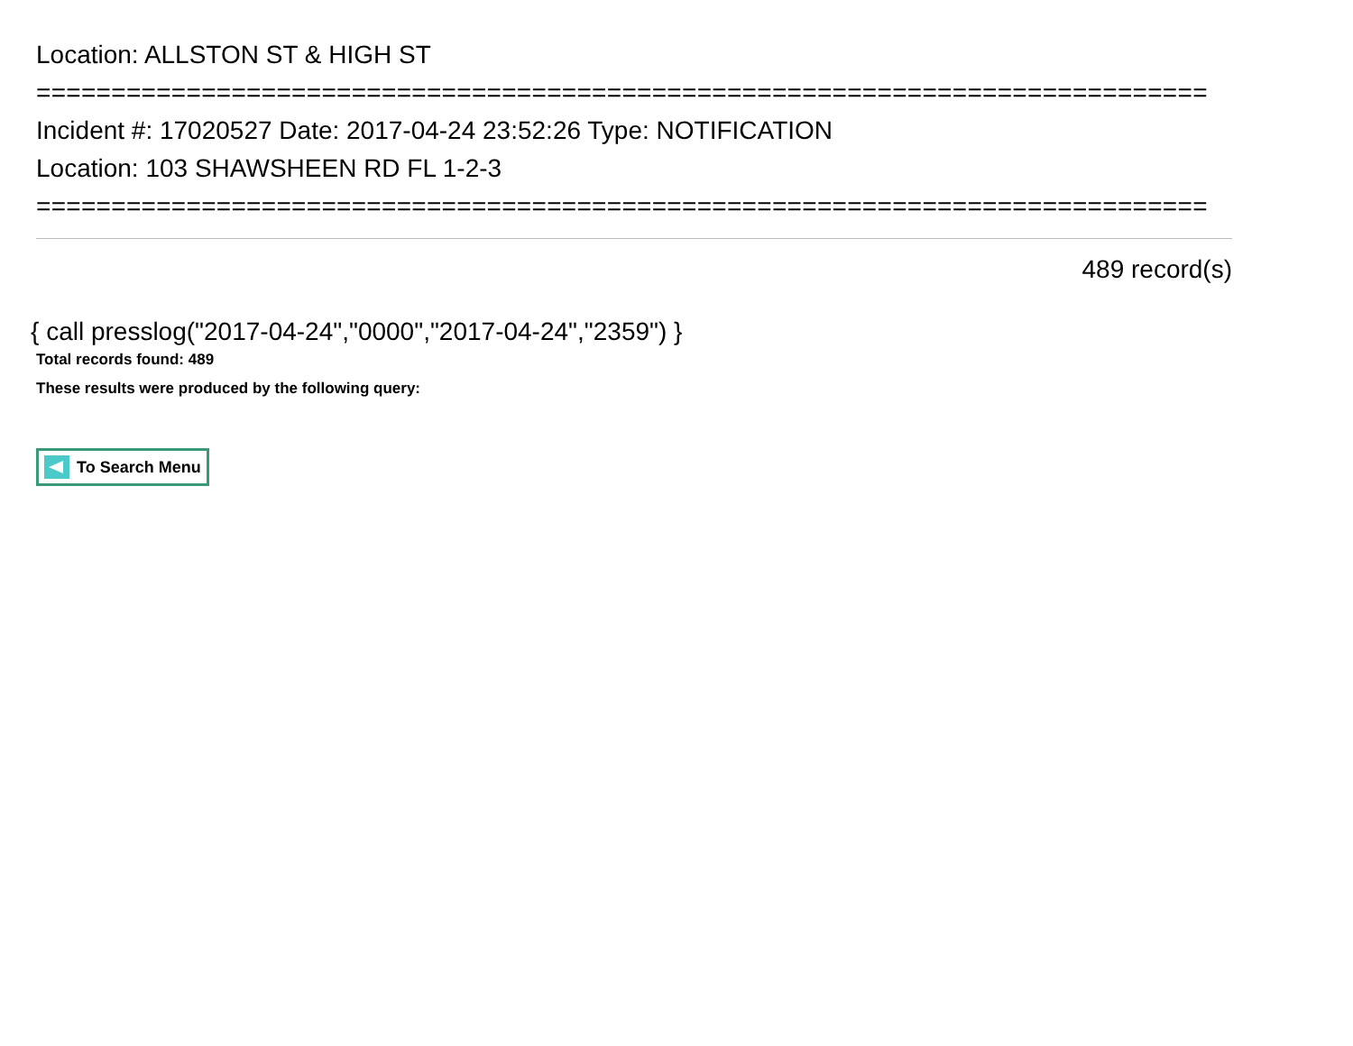Location: ALLSTON ST & HIGH ST
==============================================================================
Incident #: 17020527 Date: 2017-04-24 23:52:26 Type: NOTIFICATION
Location: 103 SHAWSHEEN RD FL 1-2-3
==============================================================================
489 record(s)
{ call presslog("2017-04-24","0000","2017-04-24","2359") }
Total records found: 489
These results were produced by the following query:
To Search Menu